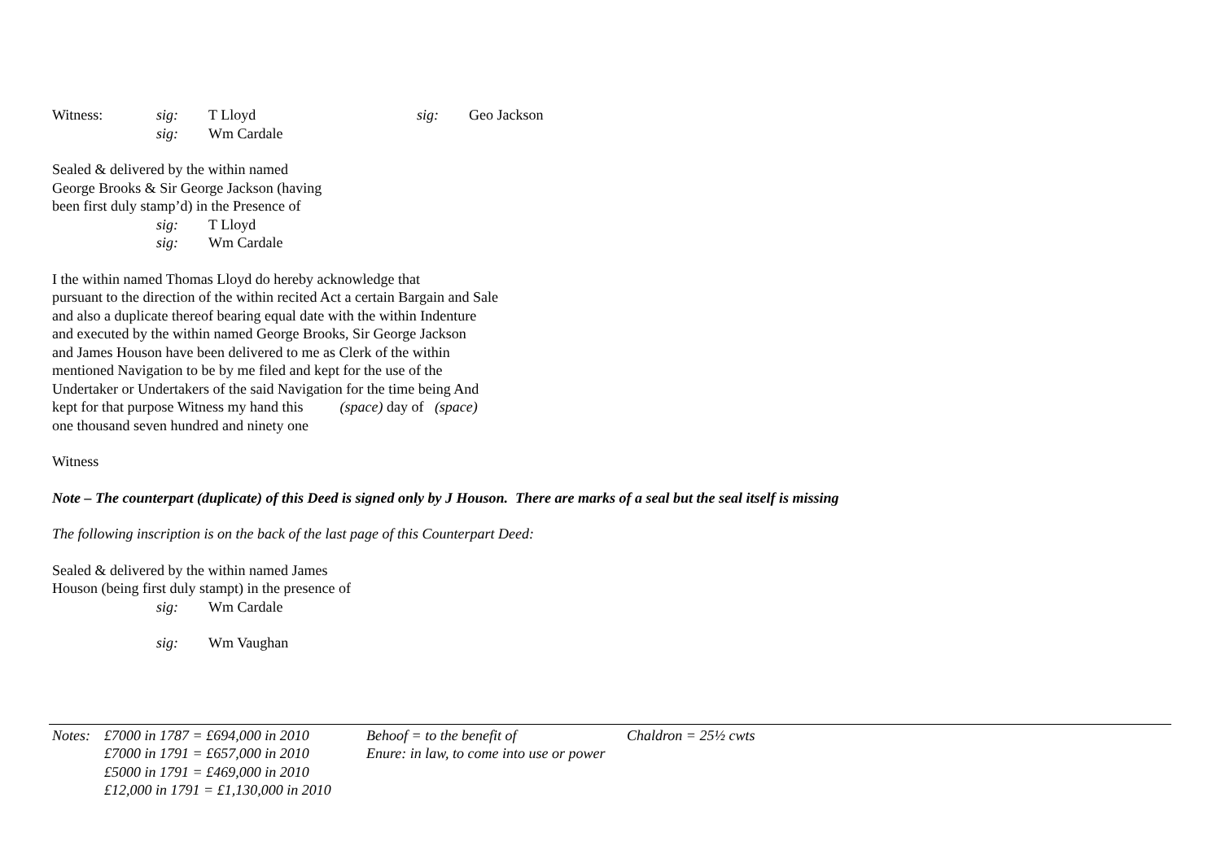Witness: sig: T Lloyd sig: Geo Jackson
sig: Wm Cardale
Sealed & delivered by the within named
George Brooks & Sir George Jackson (having
been first duly stamp’d) in the Presence of
sig: T Lloyd
sig: Wm Cardale
I the within named Thomas Lloyd do hereby acknowledge that
pursuant to the direction of the within recited Act a certain Bargain and Sale
and also a duplicate thereof bearing equal date with the within Indenture
and executed by the within named George Brooks, Sir George Jackson
and James Houson have been delivered to me as Clerk of the within
mentioned Navigation to be by me filed and kept for the use of the
Undertaker or Undertakers of the said Navigation for the time being And
kept for that purpose Witness my hand this (space) day of (space)
one thousand seven hundred and ninety one
Witness
Note – The counterpart (duplicate) of this Deed is signed only by J Houson. There are marks of a seal but the seal itself is missing
The following inscription is on the back of the last page of this Counterpart Deed:
Sealed & delivered by the within named James
Houson (being first duly stampt) in the presence of
sig: Wm Cardale
sig: Wm Vaughan
Notes: £7000 in 1787 = £694,000 in 2010 Behoof = to the benefit of Chaldron = 25½ cwts
£7000 in 1791 = £657,000 in 2010 Enure: in law, to come into use or power
£5000 in 1791 = £469,000 in 2010
£12,000 in 1791 = £1,130,000 in 2010